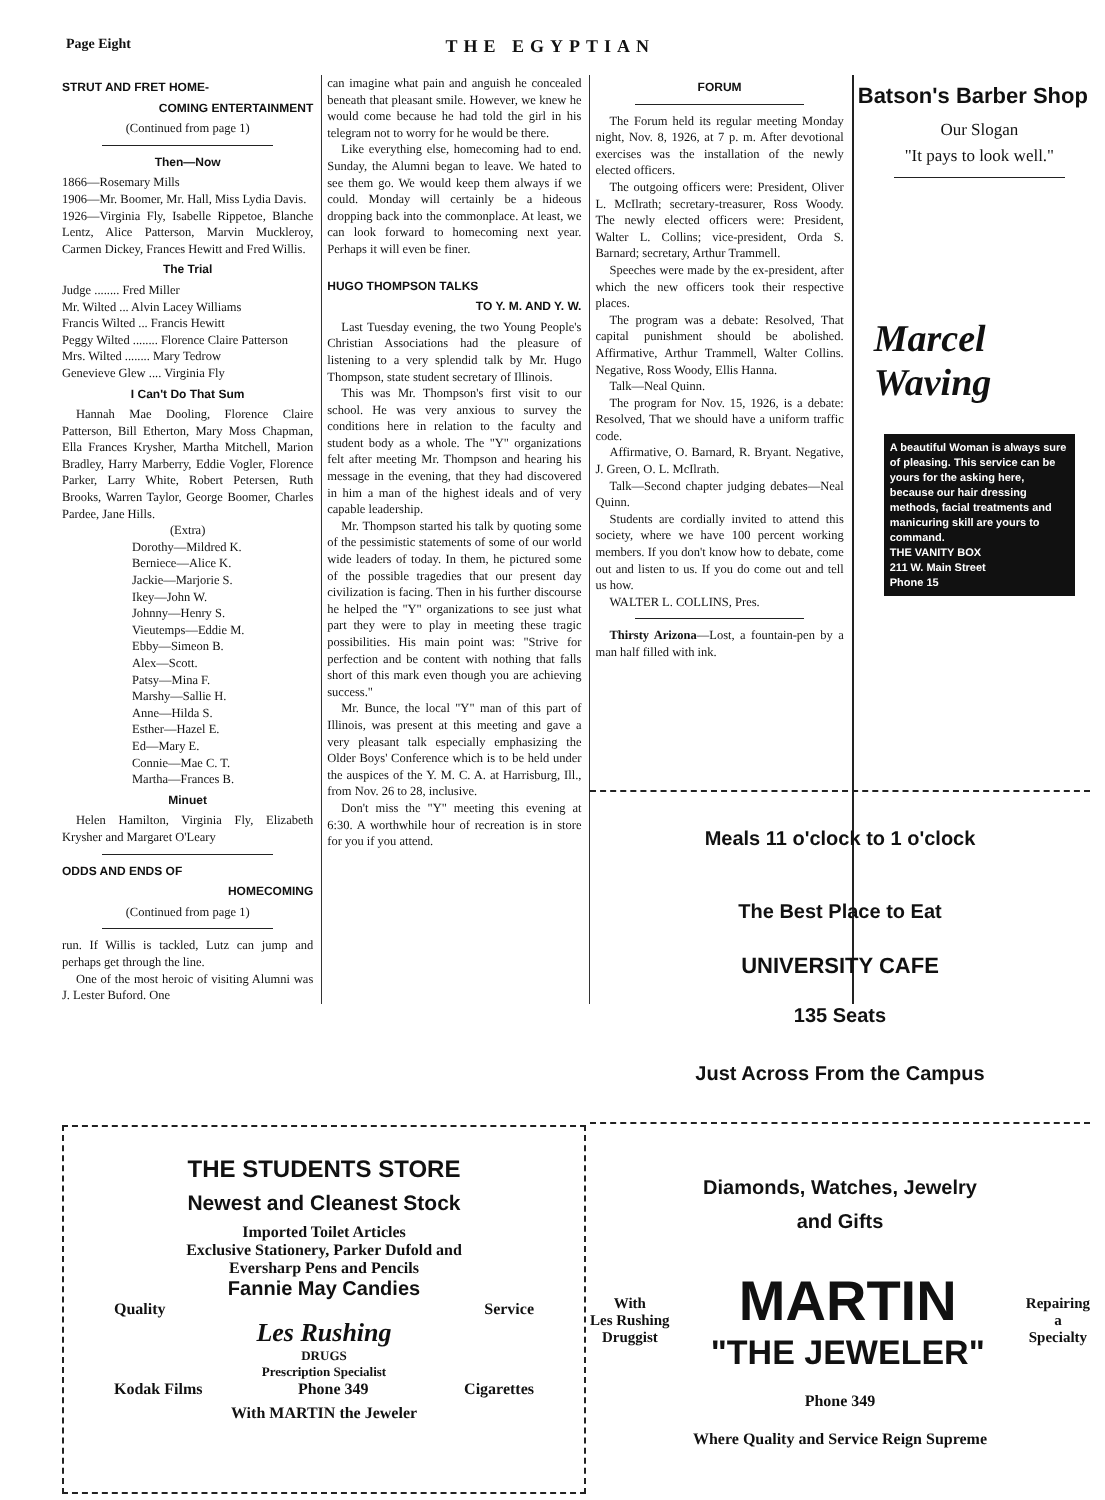Page Eight THE EGYPTIAN
STRUT AND FRET HOME-
COMING ENTERTAINMENT
(Continued from page 1)
Then—Now
1866—Rosemary Mills
1906—Mr. Boomer, Mr. Hall, Miss Lydia Davis.
1926—Virginia Fly, Isabelle Rippetoe, Blanche Lentz, Alice Patterson, Marvin Muckleroy, Carmen Dickey, Frances Hewitt and Fred Willis.
The Trial
Judge ........ Fred Miller
Mr. Wilted ... Alvin Lacey Williams
Francis Wilted ... Francis Hewitt
Peggy Wilted ........ Florence Claire Patterson
Mrs. Wilted ........ Mary Tedrow
Genevieve Glew .... Virginia Fly
I Can't Do That Sum
Hannah Mae Dooling, Florence Claire Patterson, Bill Etherton, Mary Moss Chapman, Ella Frances Krysher, Martha Mitchell, Marion Bradley, Harry Marberry, Eddie Vogler, Florence Parker, Larry White, Robert Petersen, Ruth Brooks, Warren Taylor, George Boomer, Charles Pardee, Jane Hills.
(Extra)
Dorothy—Mildred K.
Berniece—Alice K.
Jackie—Marjorie S.
Ikey—John W.
Johnny—Henry S.
Vieutemps—Eddie M.
Ebby—Simeon B.
Alex—Scott.
Patsy—Mina F.
Marshy—Sallie H.
Anne—Hilda S.
Esther—Hazel E.
Ed—Mary E.
Connie—Mae C. T.
Martha—Frances B.
Minuet
Helen Hamilton, Virginia Fly, Elizabeth Krysher and Margaret O'Leary
ODDS AND ENDS OF
HOMECOMING
(Continued from page 1)
run. If Willis is tackled, Lutz can jump and perhaps get through the line.
One of the most heroic of visiting Alumni was J. Lester Buford. One
can imagine what pain and anguish he concealed beneath that pleasant smile. However, we knew he would come because he had told the girl in his telegram not to worry for he would be there.
Like everything else, homecoming had to end. Sunday, the Alumni began to leave. We hated to see them go. We would keep them always if we could. Monday will certainly be a hideous dropping back into the commonplace. At least, we can look forward to homecoming next year. Perhaps it will even be finer.
HUGO THOMPSON TALKS
TO Y. M. AND Y. W.
Last Tuesday evening, the two Young People's Christian Associations had the pleasure of listening to a very splendid talk by Mr. Hugo Thompson, state student secretary of Illinois.
This was Mr. Thompson's first visit to our school. He was very anxious to survey the conditions here in relation to the faculty and student body as a whole. The "Y" organizations felt after meeting Mr. Thompson and hearing his message in the evening, that they had discovered in him a man of the highest ideals and of very capable leadership.
Mr. Thompson started his talk by quoting some of the pessimistic statements of some of our world wide leaders of today. In them, he pictured some of the possible tragedies that our present day civilization is facing. Then in his further discourse he helped the "Y" organizations to see just what part they were to play in meeting these tragic possibilities. His main point was: "Strive for perfection and be content with nothing that falls short of this mark even though you are achieving success."
Mr. Bunce, the local "Y" man of this part of Illinois, was present at this meeting and gave a very pleasant talk especially emphasizing the Older Boys' Conference which is to be held under the auspices of the Y. M. C. A. at Harrisburg, Ill., from Nov. 26 to 28, inclusive.
Don't miss the "Y" meeting this evening at 6:30. A worthwhile hour of recreation is in store for you if you attend.
FORUM
The Forum held its regular meeting Monday night, Nov. 8, 1926, at 7 p. m. After devotional exercises was the installation of the newly elected officers.
The outgoing officers were: President, Oliver L. McIlrath; secretary-treasurer, Ross Woody. The newly elected officers were: President, Walter L. Collins; vice-president, Orda S. Barnard; secretary, Arthur Trammell.
Speeches were made by the ex-president, after which the new officers took their respective places.
The program was a debate: Resolved, That capital punishment should be abolished. Affirmative, Arthur Trammell, Walter Collins. Negative, Ross Woody, Ellis Hanna.
Talk—Neal Quinn.
The program for Nov. 15, 1926, is a debate: Resolved, That we should have a uniform traffic code.
Affirmative, O. Barnard, R. Bryant. Negative, J. Green, O. L. McIlrath.
Talk—Second chapter judging debates—Neal Quinn.
Students are cordially invited to attend this society, where we have 100 percent working members. If you don't know how to debate, come out and listen to us. If you do come out and tell us how.
WALTER L. COLLINS, Pres.
Thirsty Arizona—Lost, a fountain-pen by a man half filled with ink.
Batson's Barber Shop
Our Slogan
"It pays to look well."
Marcel
Waving
A beautiful Woman is always sure of pleasing. This service can be yours for the asking here, because our hair dressing methods, facial treatments and manicuring skill are yours to command.
THE VANITY BOX
211 W. Main Street
Phone 15
Meals 11 o'clock to 1 o'clock
The Best Place to Eat
UNIVERSITY CAFE
135 Seats
Just Across From the Campus
THE STUDENTS STORE
Newest and Cleanest Stock
Imported Toilet Articles
Exclusive Stationery, Parker Dufold and
Eversharp Pens and Pencils
Fannie May Candies
Quality Service
Les Rushing
DRUGS
Prescription Specialist
Kodak Films Phone 349 Cigarettes
With MARTIN the Jeweler
Diamonds, Watches, Jewelry
and Gifts
With
Les Rushing
Druggist MARTIN
"THE JEWELER" Repairing
a
Specialty
Phone 349
Where Quality and Service Reign Supreme